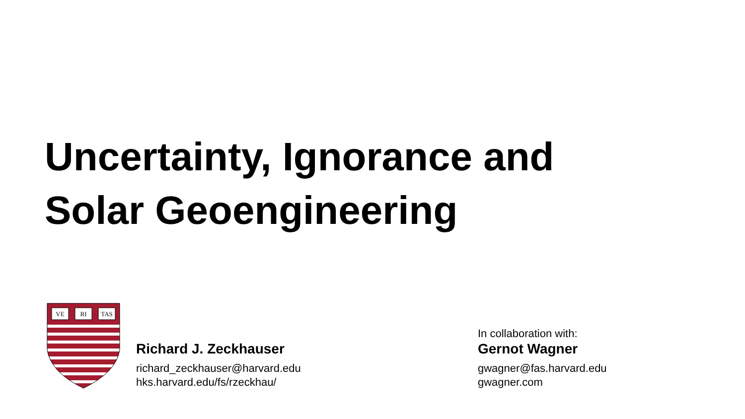Uncertainty, Ignorance and
Solar Geoengineering
VE
RI
TAS
Richard J. Zeckhauser
richard_zeckhauser@harvard.edu
hks.harvard.edu/fs/rzeckhau/
In collaboration with:
Gernot Wagner
gwagner@fas.harvard.edu
gwagner.com